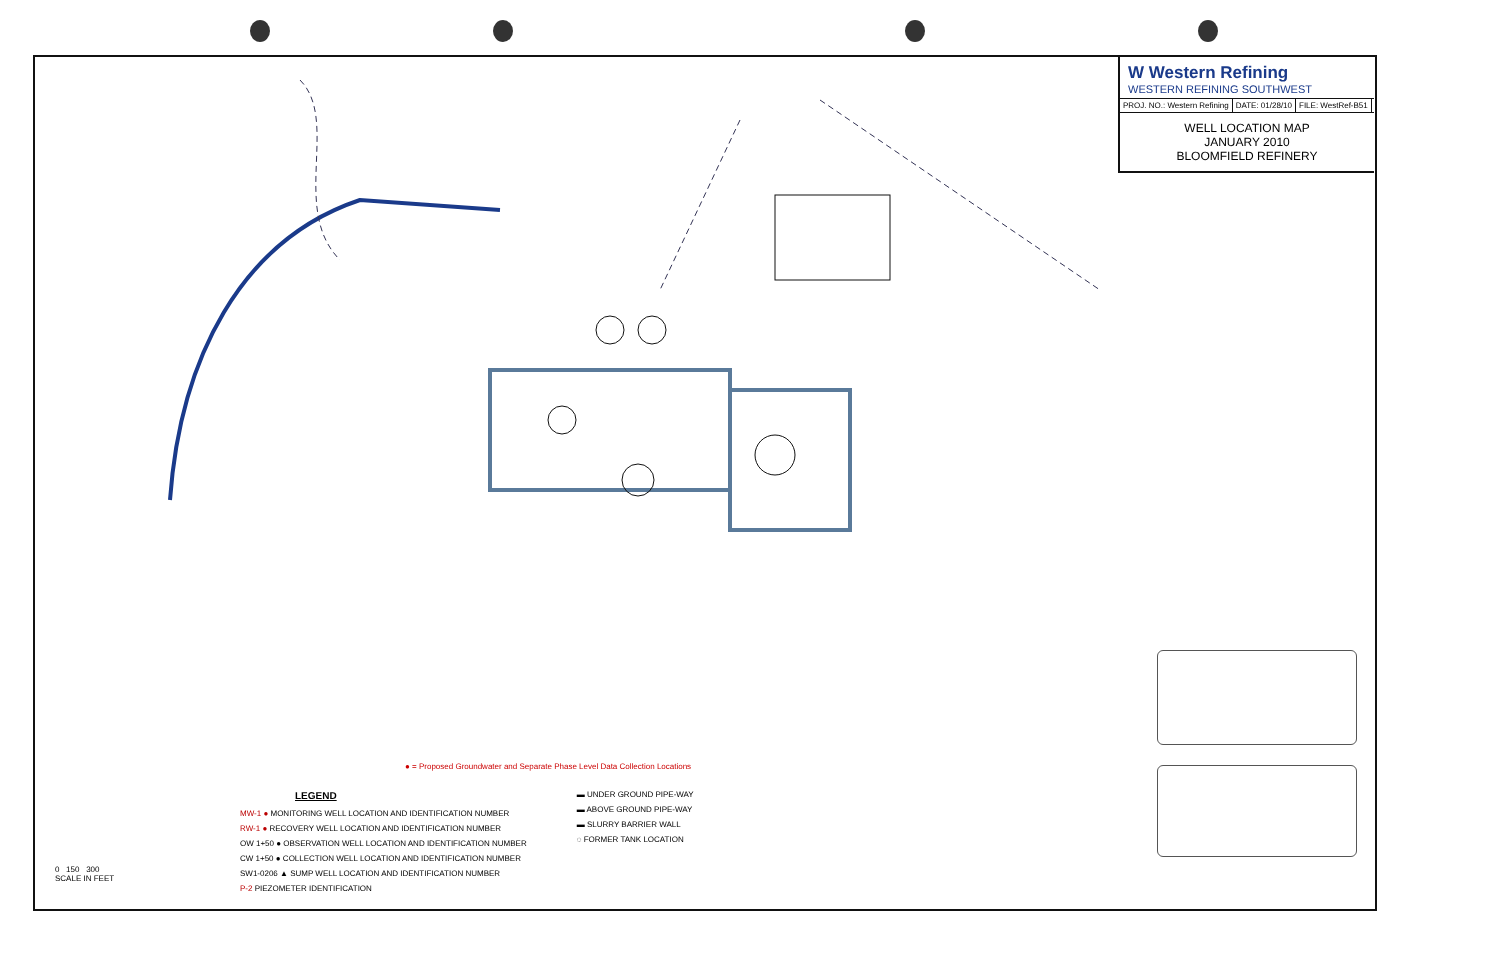W Western Refining
WESTERN REFINING SOUTHWEST
PROJ. NO.: Western Refining DATE: 01/28/10 FILE: WestRef-B51
WELL LOCATION MAP
JANUARY 2010
BLOOMFIELD REFINERY
● = Proposed Groundwater and Separate Phase Level Data Collection Locations
LEGEND
MW-1 ● MONITORING WELL LOCATION AND IDENTIFICATION NUMBER
RW-1 ● RECOVERY WELL LOCATION AND IDENTIFICATION NUMBER
OW 1+50 ● OBSERVATION WELL LOCATION AND IDENTIFICATION NUMBER
CW 1+50 ● COLLECTION WELL LOCATION AND IDENTIFICATION NUMBER
SW1-0206 ▲ SUMP WELL LOCATION AND IDENTIFICATION NUMBER
P-2 PIEZOMETER IDENTIFICATION
▬ UNDER GROUND PIPE-WAY
▬ ABOVE GROUND PIPE-WAY
▬ SLURRY BARRIER WALL
◌ FORMER TANK LOCATION
0 150 300
SCALE IN FEET